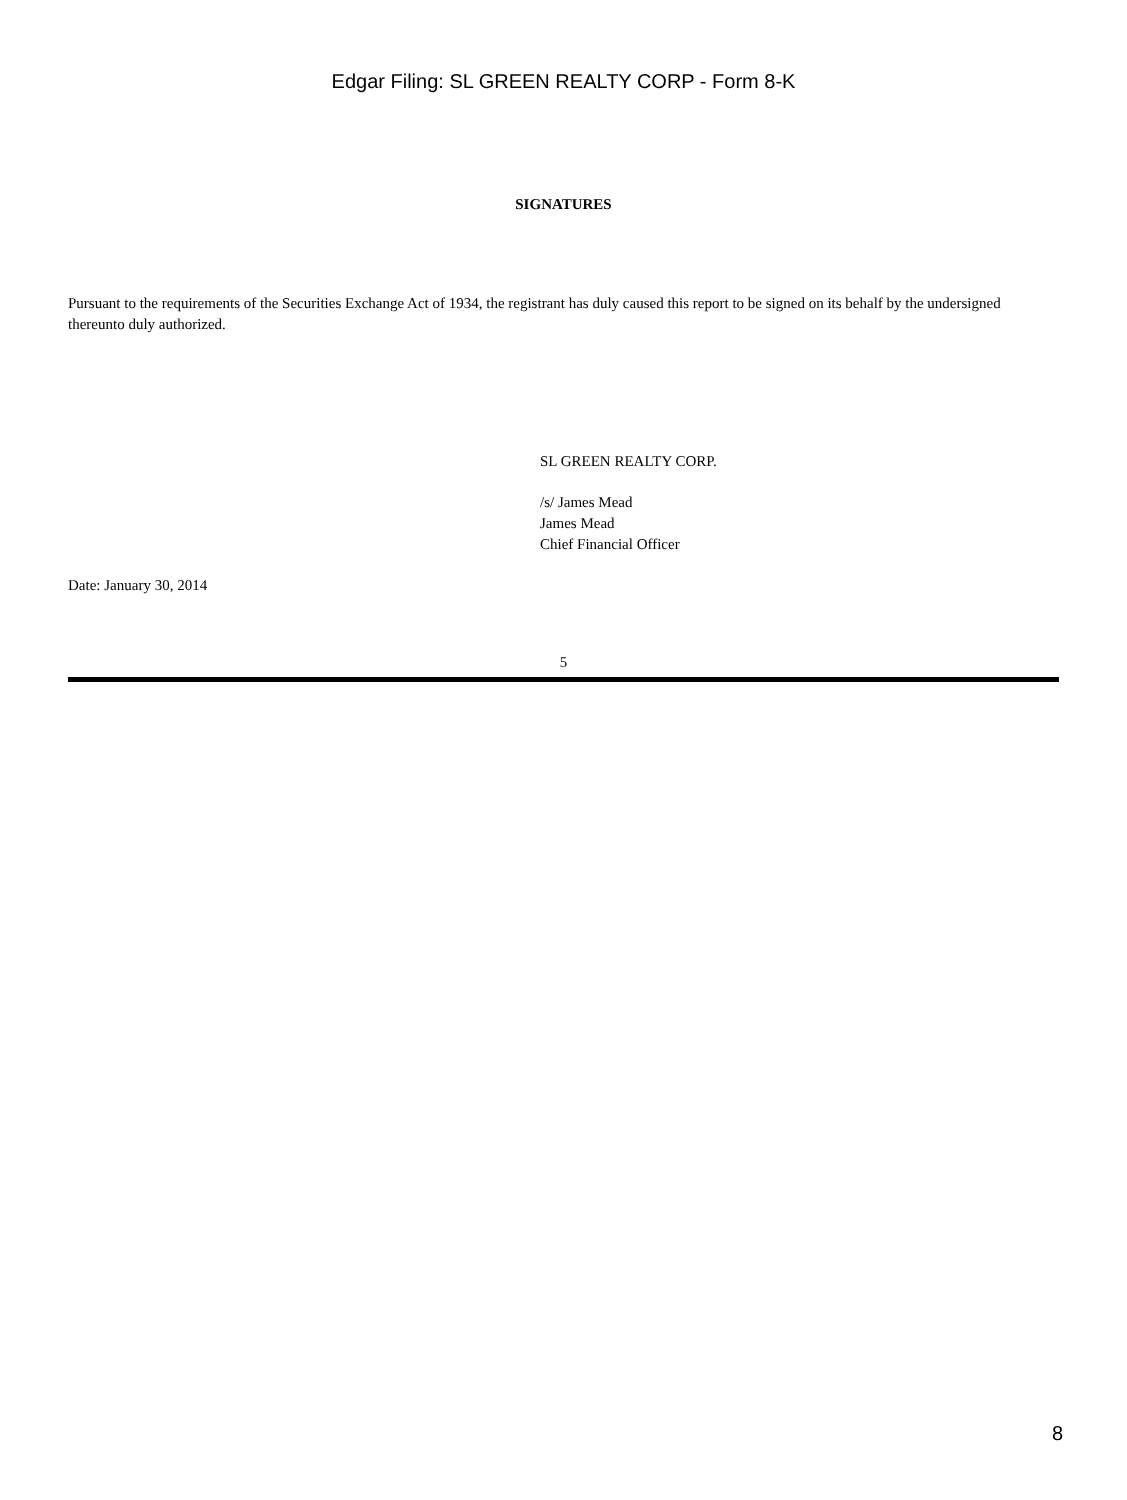Edgar Filing: SL GREEN REALTY CORP - Form 8-K
SIGNATURES
Pursuant to the requirements of the Securities Exchange Act of 1934, the registrant has duly caused this report to be signed on its behalf by the undersigned thereunto duly authorized.
SL GREEN REALTY CORP.
/s/ James Mead
James Mead
Chief Financial Officer
Date: January 30, 2014
5
8